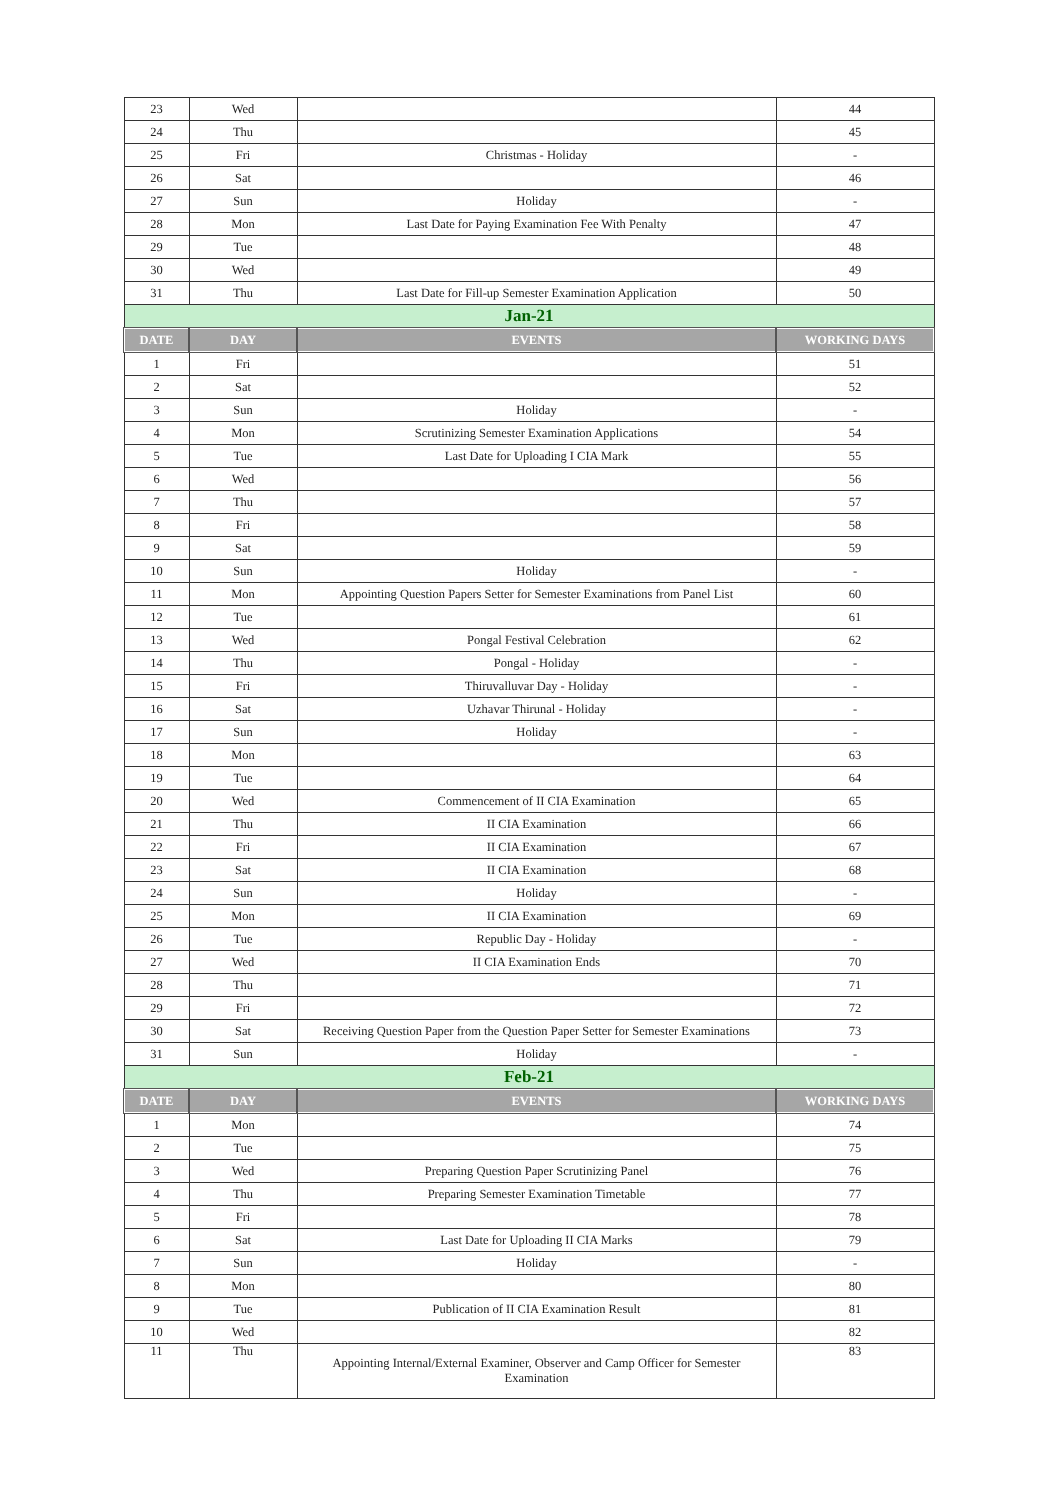| 23 | Wed | | 44 |
| 24 | Thu | | 45 |
| 25 | Fri | Christmas - Holiday | - |
| 26 | Sat | | 46 |
| 27 | Sun | Holiday | - |
| 28 | Mon | Last Date for Paying Examination Fee With Penalty | 47 |
| 29 | Tue | | 48 |
| 30 | Wed | | 49 |
| 31 | Thu | Last Date for Fill-up Semester Examination Application | 50 |
| Jan-21 | | | |
| DATE | DAY | EVENTS | WORKING DAYS |
| 1 | Fri | | 51 |
| 2 | Sat | | 52 |
| 3 | Sun | Holiday | - |
| 4 | Mon | Scrutinizing Semester Examination Applications | 54 |
| 5 | Tue | Last Date for Uploading I CIA Mark | 55 |
| 6 | Wed | | 56 |
| 7 | Thu | | 57 |
| 8 | Fri | | 58 |
| 9 | Sat | | 59 |
| 10 | Sun | Holiday | - |
| 11 | Mon | Appointing Question Papers Setter for Semester Examinations from Panel List | 60 |
| 12 | Tue | | 61 |
| 13 | Wed | Pongal Festival Celebration | 62 |
| 14 | Thu | Pongal - Holiday | - |
| 15 | Fri | Thiruvalluvar Day - Holiday | - |
| 16 | Sat | Uzhavar Thirunal - Holiday | - |
| 17 | Sun | Holiday | - |
| 18 | Mon | | 63 |
| 19 | Tue | | 64 |
| 20 | Wed | Commencement of II CIA Examination | 65 |
| 21 | Thu | II CIA Examination | 66 |
| 22 | Fri | II CIA Examination | 67 |
| 23 | Sat | II CIA Examination | 68 |
| 24 | Sun | Holiday | - |
| 25 | Mon | II CIA Examination | 69 |
| 26 | Tue | Republic Day - Holiday | - |
| 27 | Wed | II CIA Examination Ends | 70 |
| 28 | Thu | | 71 |
| 29 | Fri | | 72 |
| 30 | Sat | Receiving Question Paper from the Question Paper Setter for Semester Examinations | 73 |
| 31 | Sun | Holiday | - |
| Feb-21 | | | |
| DATE | DAY | EVENTS | WORKING DAYS |
| 1 | Mon | | 74 |
| 2 | Tue | | 75 |
| 3 | Wed | Preparing Question Paper Scrutinizing Panel | 76 |
| 4 | Thu | Preparing Semester Examination Timetable | 77 |
| 5 | Fri | | 78 |
| 6 | Sat | Last Date for Uploading II CIA Marks | 79 |
| 7 | Sun | Holiday | - |
| 8 | Mon | | 80 |
| 9 | Tue | Publication of II CIA Examination Result | 81 |
| 10 | Wed | | 82 |
| 11 | Thu | Appointing Internal/External Examiner, Observer and Camp Officer for Semester Examination | 83 |